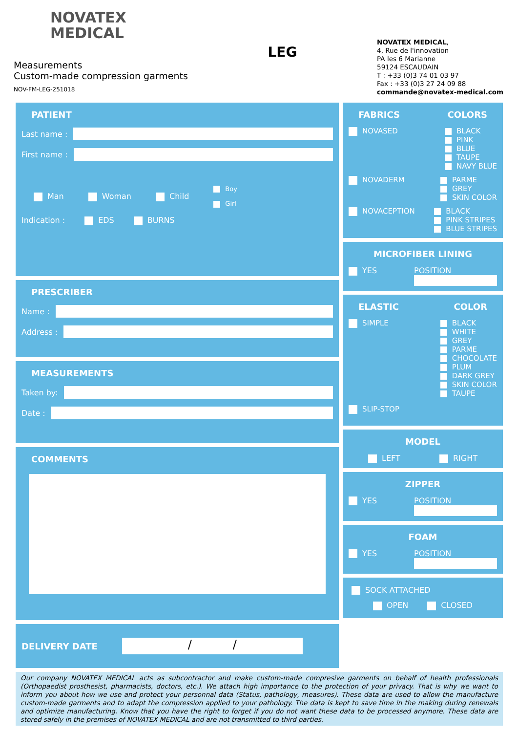NOVATEX
MEDICAL
Measurements
Custom-made compression garments
NOV-FM-LEG-251018
LEG
NOVATEX MEDICAL,
4, Rue de l'innovation
PA les 6 Marianne
59124 ESCAUDAIN
T : +33 (0)3 74 01 03 97
Fax : +33 (0)3 27 24 09 88
commande@novatex-medical.com
PATIENT
Last name :
First name :
Man Woman Child Boy
Girl
Indication : EDS BURNS
PRESCRIBER
Name :
Address :
MEASUREMENTS
Taken by:
Date :
COMMENTS
DELIVERY DATE
/ /
FABRICS COLORS
NOVASED BLACK
PINK
BLUE
TAUPE
NAVY BLUE
NOVADERM PARME
GREY
SKIN COLOR
NOVACEPTION BLACK
PINK STRIPES
BLUE STRIPES
MICROFIBER LINING
YES POSITION
ELASTIC COLOR
SIMPLE BLACK
WHITE
GREY
PARME
CHOCOLATE
PLUM
DARK GREY
SKIN COLOR
TAUPE
SLIP-STOP
MODEL
LEFT RIGHT
ZIPPER
YES POSITION
FOAM
YES POSITION
SOCK ATTACHED
OPEN CLOSED
Our company NOVATEX MEDICAL acts as subcontractor and make custom-made compresive garments on behalf of health professionals (Orthopaedist prosthesist, pharmacists, doctors, etc.). We attach high importance to the protection of your privacy. That is why we want to inform you about how we use and protect your personnal data (Status, pathology, measures). These data are used to allow the manufacture custom-made garments and to adapt the compression applied to your pathology. The data is kept to save time in the making during renewals and optimize manufacturing. Know that you have the right to forget if you do not want these data to be processed anymore. These data are stored safely in the premises of NOVATEX MEDICAL and are not transmitted to third parties.